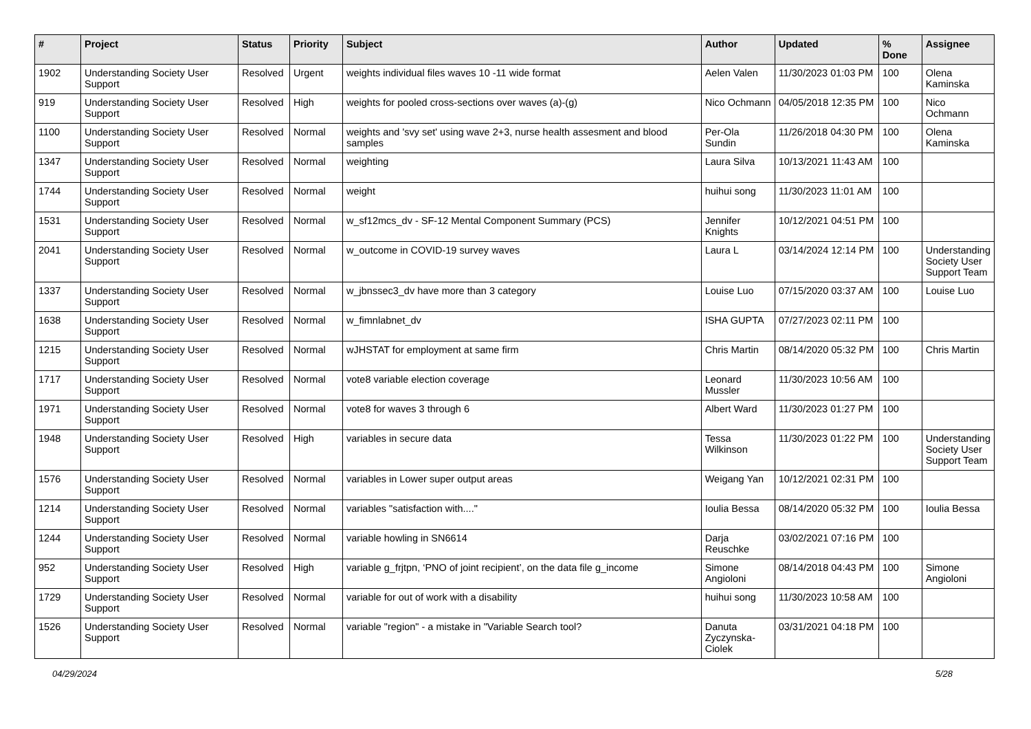| # | Project | Status | Priority | Subject | Author | Updated | % Done | Assignee |
| --- | --- | --- | --- | --- | --- | --- | --- | --- |
| 1902 | Understanding Society User Support | Resolved | Urgent | weights individual files waves 10 -11 wide format | Aelen Valen | 11/30/2023 01:03 PM | 100 | Olena Kaminska |
| 919 | Understanding Society User Support | Resolved | High | weights for pooled cross-sections over waves (a)-(g) | Nico Ochmann | 04/05/2018 12:35 PM | 100 | Nico Ochmann |
| 1100 | Understanding Society User Support | Resolved | Normal | weights and 'svy set' using wave 2+3, nurse health assesment and blood samples | Per-Ola Sundin | 11/26/2018 04:30 PM | 100 | Olena Kaminska |
| 1347 | Understanding Society User Support | Resolved | Normal | weighting | Laura Silva | 10/13/2021 11:43 AM | 100 | |
| 1744 | Understanding Society User Support | Resolved | Normal | weight | huihui song | 11/30/2023 11:01 AM | 100 | |
| 1531 | Understanding Society User Support | Resolved | Normal | w_sf12mcs_dv - SF-12 Mental Component Summary (PCS) | Jennifer Knights | 10/12/2021 04:51 PM | 100 | |
| 2041 | Understanding Society User Support | Resolved | Normal | w_outcome in COVID-19 survey waves | Laura L | 03/14/2024 12:14 PM | 100 | Understanding Society User Support Team |
| 1337 | Understanding Society User Support | Resolved | Normal | w_jbnssec3_dv have more than 3 category | Louise Luo | 07/15/2020 03:37 AM | 100 | Louise Luo |
| 1638 | Understanding Society User Support | Resolved | Normal | w_fimnlabnet_dv | ISHA GUPTA | 07/27/2023 02:11 PM | 100 | |
| 1215 | Understanding Society User Support | Resolved | Normal | wJHSTAT for employment at same firm | Chris Martin | 08/14/2020 05:32 PM | 100 | Chris Martin |
| 1717 | Understanding Society User Support | Resolved | Normal | vote8 variable election coverage | Leonard Mussler | 11/30/2023 10:56 AM | 100 | |
| 1971 | Understanding Society User Support | Resolved | Normal | vote8 for waves 3 through 6 | Albert Ward | 11/30/2023 01:27 PM | 100 | |
| 1948 | Understanding Society User Support | Resolved | High | variables in secure data | Tessa Wilkinson | 11/30/2023 01:22 PM | 100 | Understanding Society User Support Team |
| 1576 | Understanding Society User Support | Resolved | Normal | variables in Lower super output areas | Weigang Yan | 10/12/2021 02:31 PM | 100 | |
| 1214 | Understanding Society User Support | Resolved | Normal | variables "satisfaction with...." | Ioulia Bessa | 08/14/2020 05:32 PM | 100 | Ioulia Bessa |
| 1244 | Understanding Society User Support | Resolved | Normal | variable howling in SN6614 | Darja Reuschke | 03/02/2021 07:16 PM | 100 | |
| 952 | Understanding Society User Support | Resolved | High | variable g_frjtpn, ‘PNO of joint recipient’, on the data file g_income | Simone Angioloni | 08/14/2018 04:43 PM | 100 | Simone Angioloni |
| 1729 | Understanding Society User Support | Resolved | Normal | variable for out of work with a disability | huihui song | 11/30/2023 10:58 AM | 100 | |
| 1526 | Understanding Society User Support | Resolved | Normal | variable "region" - a mistake in "Variable Search tool? | Danuta Zyczynska-Ciolek | 03/31/2021 04:18 PM | 100 | |
04/29/2024 5/28